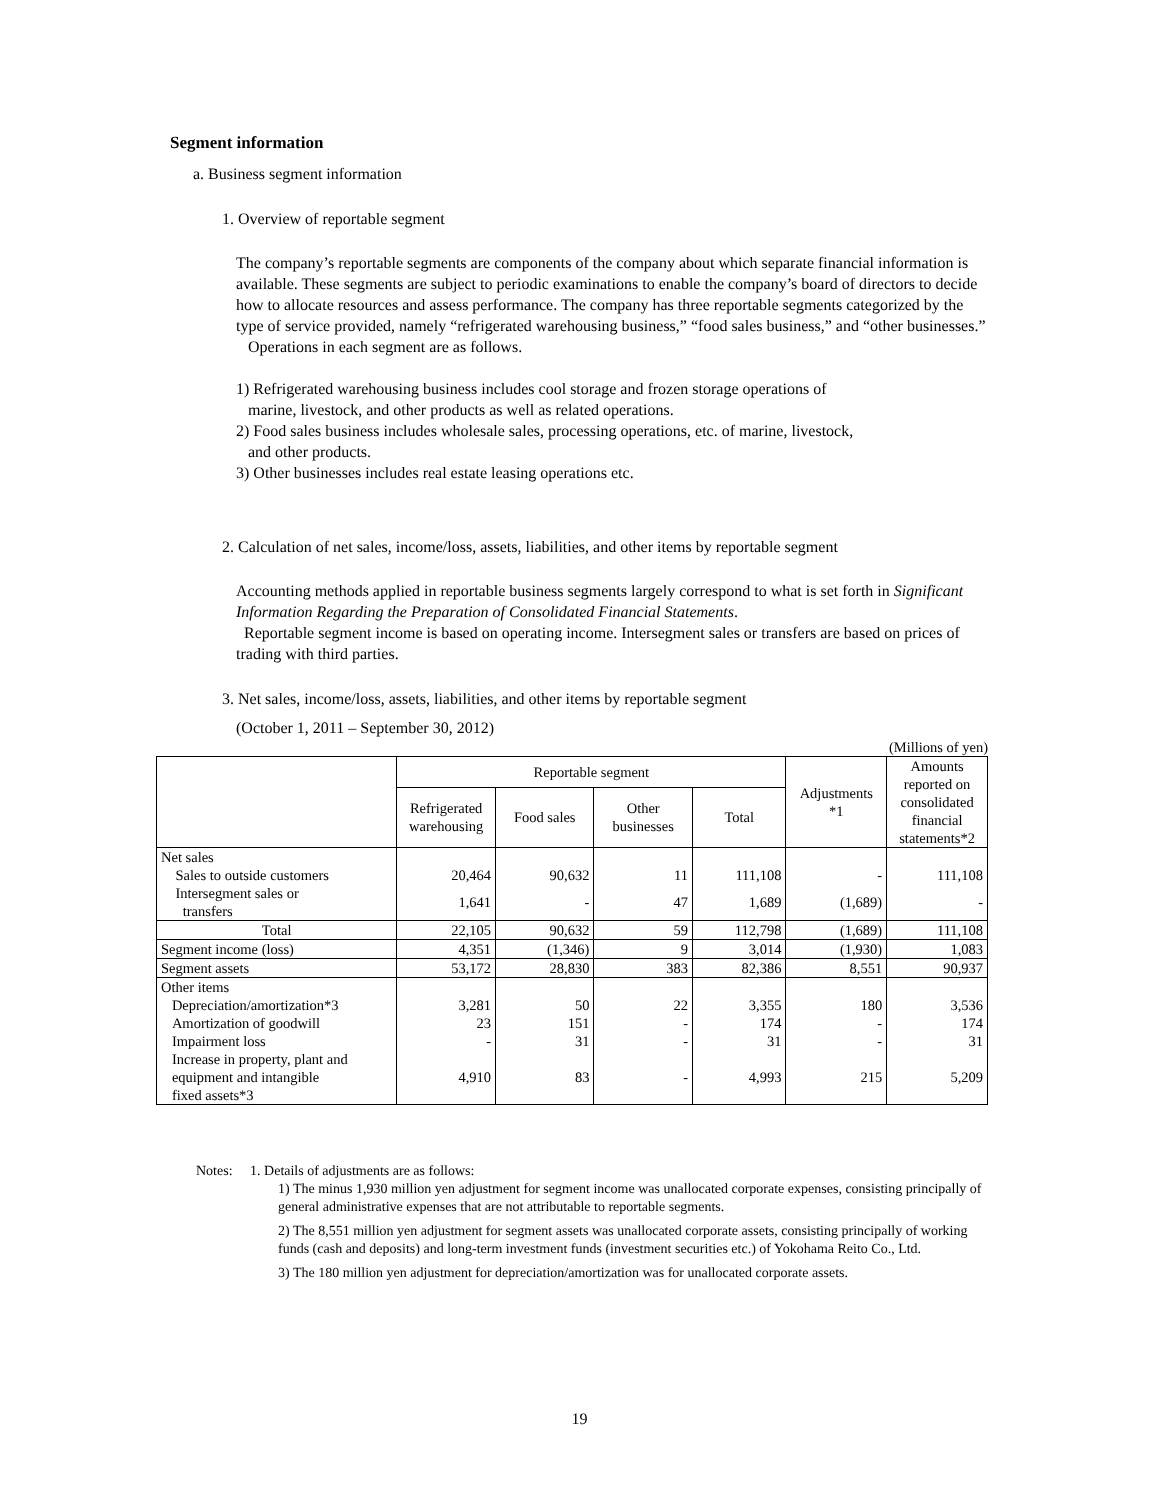Segment information
a. Business segment information
1. Overview of reportable segment
The company’s reportable segments are components of the company about which separate financial information is available. These segments are subject to periodic examinations to enable the company’s board of directors to decide how to allocate resources and assess performance. The company has three reportable segments categorized by the type of service provided, namely “refrigerated warehousing business,” “food sales business,” and “other businesses.”
Operations in each segment are as follows.
1) Refrigerated warehousing business includes cool storage and frozen storage operations of
marine, livestock, and other products as well as related operations.
2) Food sales business includes wholesale sales, processing operations, etc. of marine, livestock,
and other products.
3) Other businesses includes real estate leasing operations etc.
2. Calculation of net sales, income/loss, assets, liabilities, and other items by reportable segment
Accounting methods applied in reportable business segments largely correspond to what is set forth in Significant Information Regarding the Preparation of Consolidated Financial Statements.
Reportable segment income is based on operating income. Intersegment sales or transfers are based on prices of trading with third parties.
3. Net sales, income/loss, assets, liabilities, and other items by reportable segment
(October 1, 2011 – September 30, 2012)
(Millions of yen)
| | Reportable segment | | | | Adjustments *1 | Amounts reported on consolidated financial statements*2 |
| --- | --- | --- | --- | --- | --- | --- |
| | Refrigerated warehousing | Food sales | Other businesses | Total | | |
| Net sales | | | | | | |
| Sales to outside customers | 20,464 | 90,632 | 11 | 111,108 | - | 111,108 |
| Intersegment sales or transfers | 1,641 | - | 47 | 1,689 | (1,689) | - |
| Total | 22,105 | 90,632 | 59 | 112,798 | (1,689) | 111,108 |
| Segment income (loss) | 4,351 | (1,346) | 9 | 3,014 | (1,930) | 1,083 |
| Segment assets | 53,172 | 28,830 | 383 | 82,386 | 8,551 | 90,937 |
| Other items | | | | | | |
| Depreciation/amortization*3 | 3,281 | 50 | 22 | 3,355 | 180 | 3,536 |
| Amortization of goodwill | 23 | 151 | - | 174 | - | 174 |
| Impairment loss | - | 31 | - | 31 | - | 31 |
| Increase in property, plant and equipment and intangible fixed assets*3 | 4,910 | 83 | - | 4,993 | 215 | 5,209 |
Notes: 1. Details of adjustments are as follows:
1) The minus 1,930 million yen adjustment for segment income was unallocated corporate expenses, consisting principally of general administrative expenses that are not attributable to reportable segments.
2) The 8,551 million yen adjustment for segment assets was unallocated corporate assets, consisting principally of working funds (cash and deposits) and long-term investment funds (investment securities etc.) of Yokohama Reito Co., Ltd.
3) The 180 million yen adjustment for depreciation/amortization was for unallocated corporate assets.
19